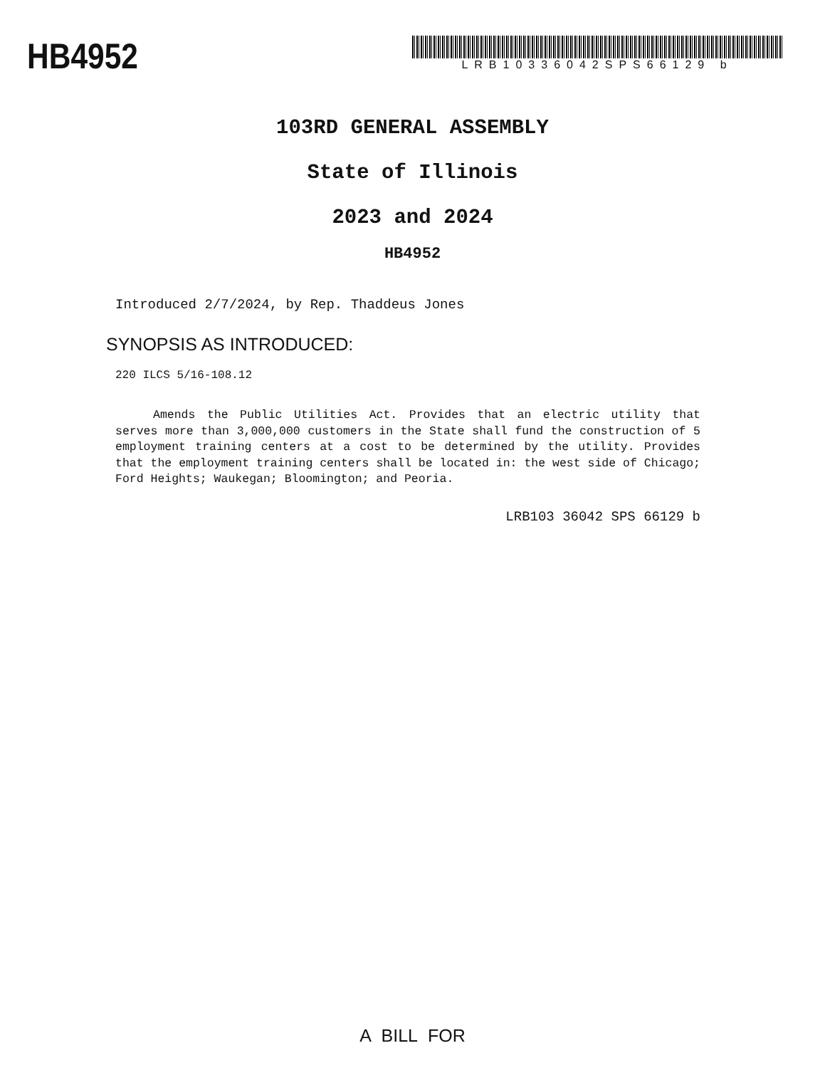HB4952
LRB10336042SPS66129 b
103RD GENERAL ASSEMBLY
State of Illinois
2023 and 2024
HB4952
Introduced 2/7/2024, by Rep. Thaddeus Jones
SYNOPSIS AS INTRODUCED:
220 ILCS 5/16-108.12
Amends the Public Utilities Act. Provides that an electric utility that serves more than 3,000,000 customers in the State shall fund the construction of 5 employment training centers at a cost to be determined by the utility. Provides that the employment training centers shall be located in: the west side of Chicago; Ford Heights; Waukegan; Bloomington; and Peoria.
LRB103 36042 SPS 66129 b
A BILL FOR